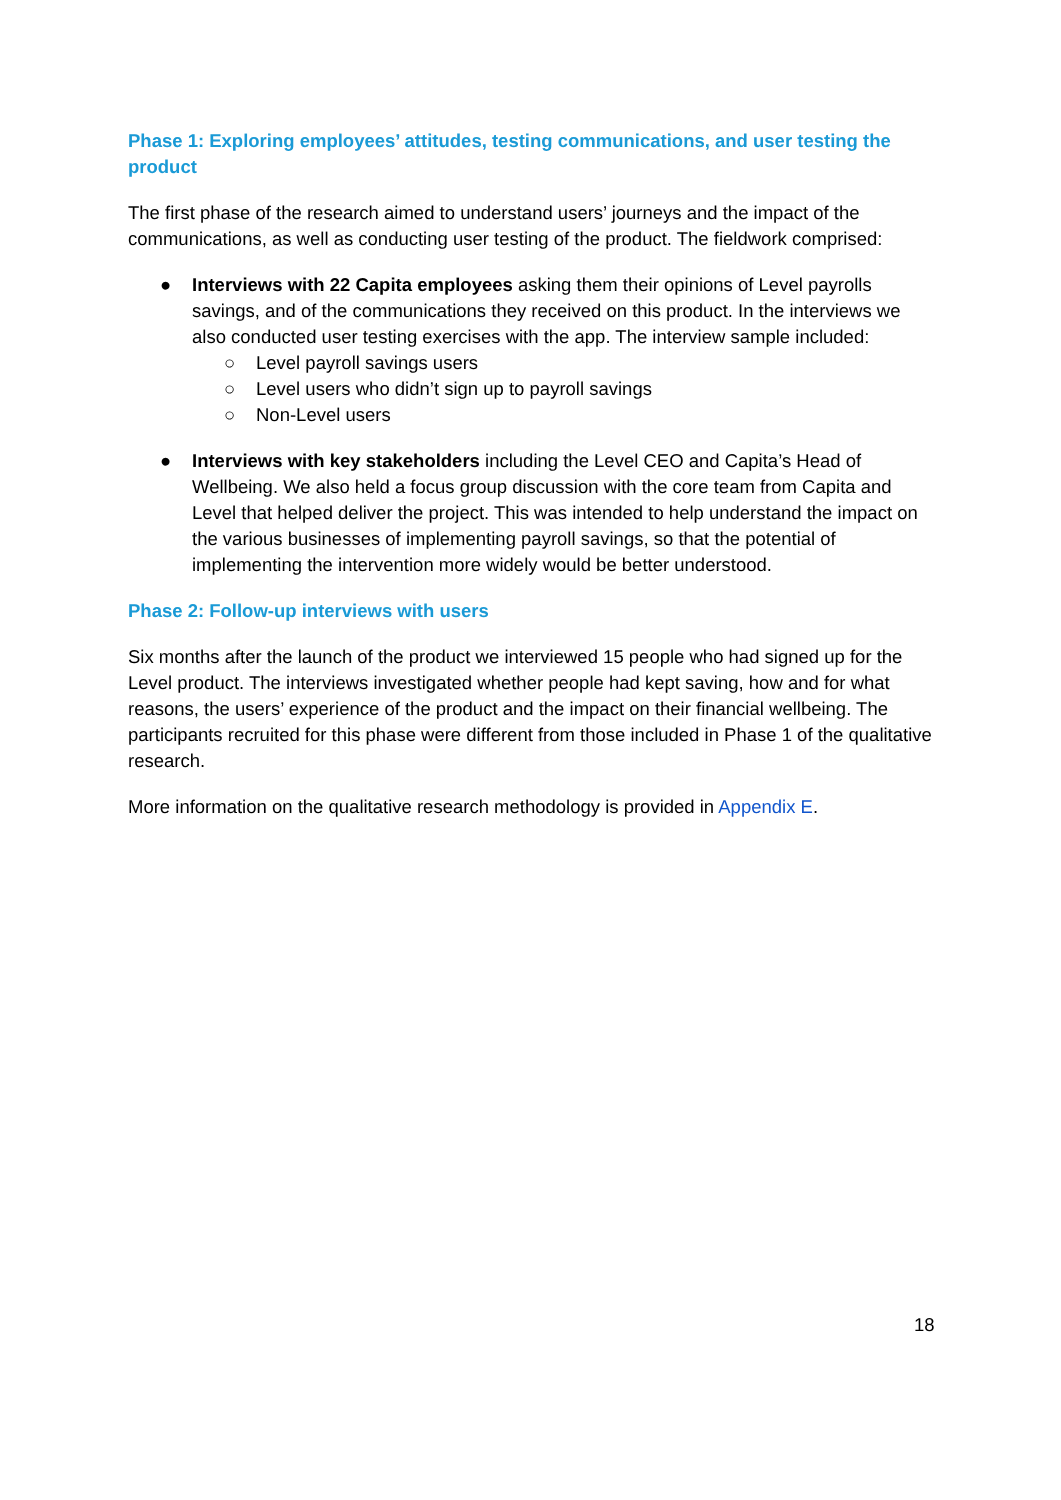Phase 1: Exploring employees’ attitudes, testing communications, and user testing the product
The first phase of the research aimed to understand users’ journeys and the impact of the communications, as well as conducting user testing of the product. The fieldwork comprised:
● Interviews with 22 Capita employees asking them their opinions of Level payrolls savings, and of the communications they received on this product. In the interviews we also conducted user testing exercises with the app. The interview sample included:
○ Level payroll savings users
○ Level users who didn’t sign up to payroll savings
○ Non-Level users
● Interviews with key stakeholders including the Level CEO and Capita’s Head of Wellbeing. We also held a focus group discussion with the core team from Capita and Level that helped deliver the project. This was intended to help understand the impact on the various businesses of implementing payroll savings, so that the potential of implementing the intervention more widely would be better understood.
Phase 2: Follow-up interviews with users
Six months after the launch of the product we interviewed 15 people who had signed up for the Level product. The interviews investigated whether people had kept saving, how and for what reasons, the users’ experience of the product and the impact on their financial wellbeing. The participants recruited for this phase were different from those included in Phase 1 of the qualitative research.
More information on the qualitative research methodology is provided in Appendix E.
18